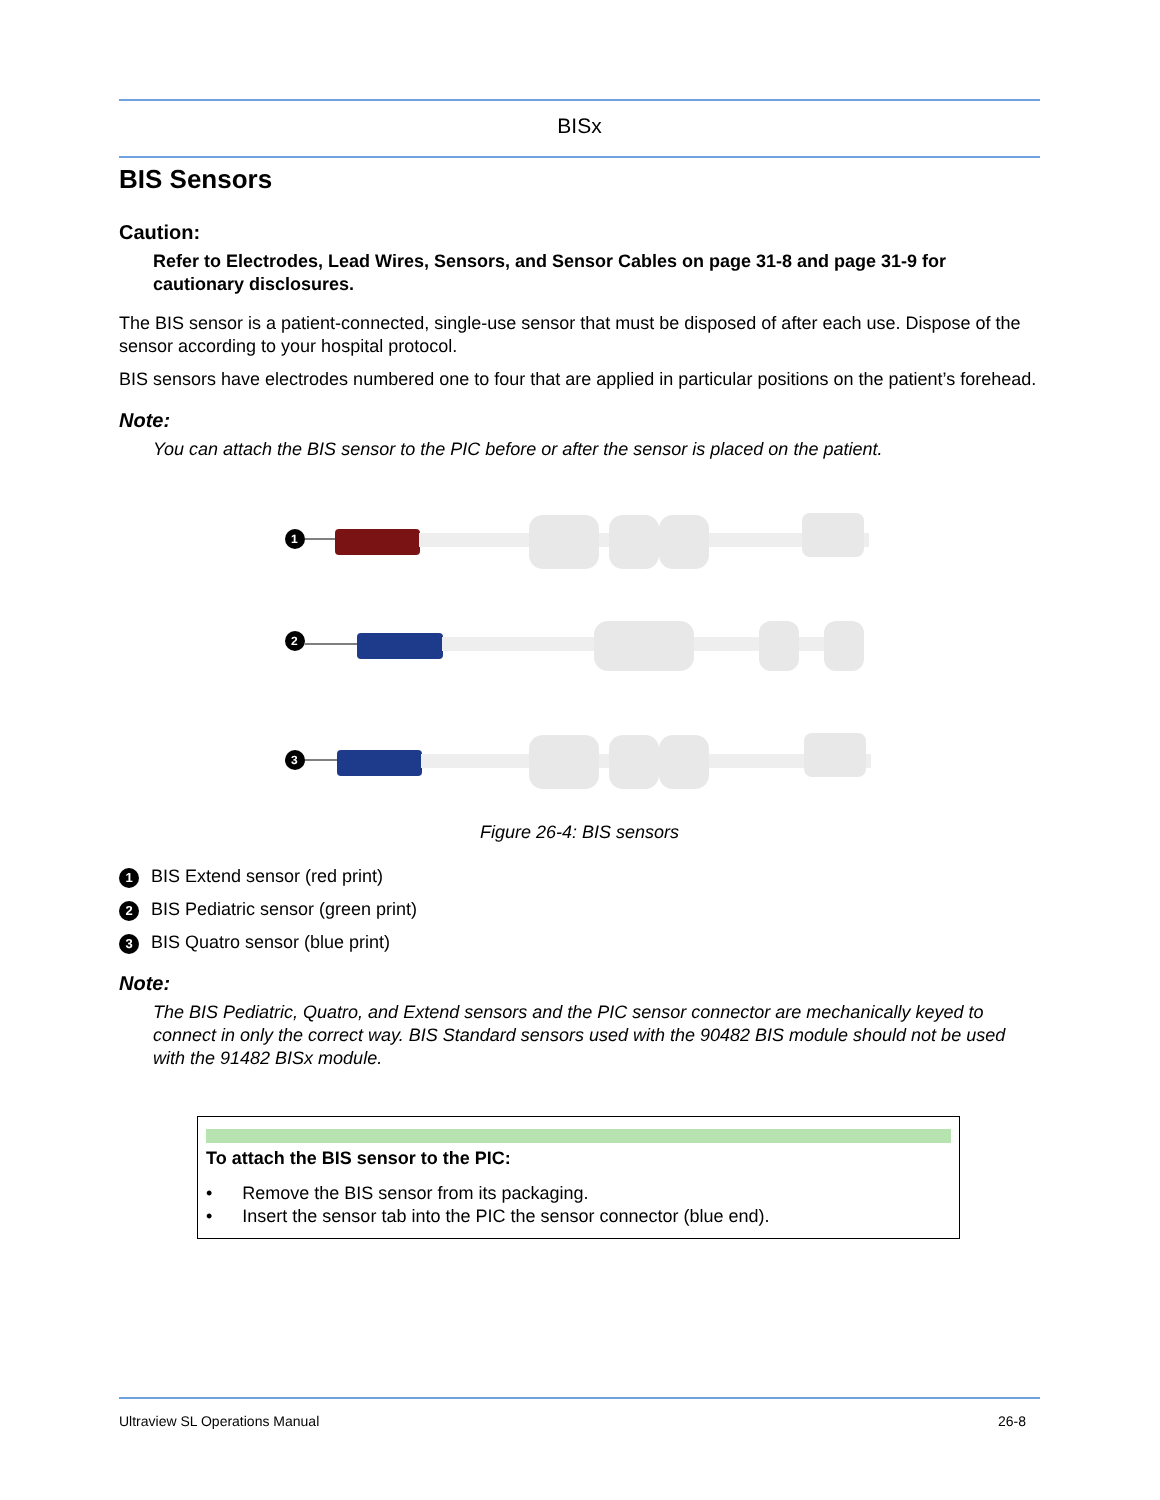BISx
BIS Sensors
Caution:
Refer to Electrodes, Lead Wires, Sensors, and Sensor Cables on page 31-8 and page 31-9 for cautionary disclosures.
The BIS sensor is a patient-connected, single-use sensor that must be disposed of after each use. Dispose of the sensor according to your hospital protocol.
BIS sensors have electrodes numbered one to four that are applied in particular positions on the patient’s forehead.
Note:
You can attach the BIS sensor to the PIC before or after the sensor is placed on the patient.
1
2
3
Figure 26-4: BIS sensors
1 BIS Extend sensor (red print)
2 BIS Pediatric sensor (green print)
3 BIS Quatro sensor (blue print)
Note:
The BIS Pediatric, Quatro, and Extend sensors and the PIC sensor connector are mechanically keyed to connect in only the correct way. BIS Standard sensors used with the 90482 BIS module should not be used with the 91482 BISx module.
To attach the BIS sensor to the PIC:
• Remove the BIS sensor from its packaging.
• Insert the sensor tab into the PIC the sensor connector (blue end).
Ultraview SL Operations Manual 26-8